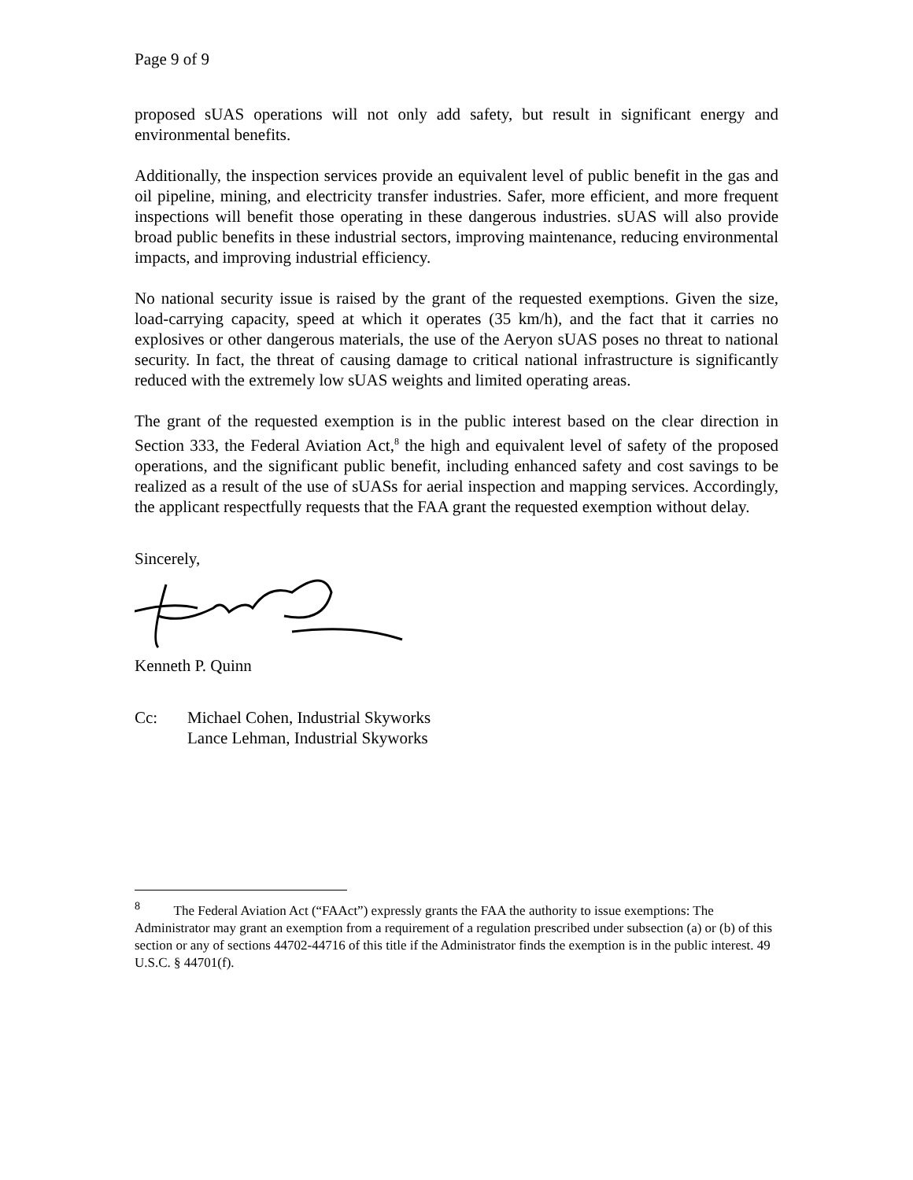Page 9 of 9
proposed sUAS operations will not only add safety, but result in significant energy and environmental benefits.
Additionally, the inspection services provide an equivalent level of public benefit in the gas and oil pipeline, mining, and electricity transfer industries. Safer, more efficient, and more frequent inspections will benefit those operating in these dangerous industries. sUAS will also provide broad public benefits in these industrial sectors, improving maintenance, reducing environmental impacts, and improving industrial efficiency.
No national security issue is raised by the grant of the requested exemptions. Given the size, load-carrying capacity, speed at which it operates (35 km/h), and the fact that it carries no explosives or other dangerous materials, the use of the Aeryon sUAS poses no threat to national security. In fact, the threat of causing damage to critical national infrastructure is significantly reduced with the extremely low sUAS weights and limited operating areas.
The grant of the requested exemption is in the public interest based on the clear direction in Section 333, the Federal Aviation Act,<sup>8</sup> the high and equivalent level of safety of the proposed operations, and the significant public benefit, including enhanced safety and cost savings to be realized as a result of the use of sUASs for aerial inspection and mapping services. Accordingly, the applicant respectfully requests that the FAA grant the requested exemption without delay.
Sincerely,
Kenneth P. Quinn
Cc: Michael Cohen, Industrial Skyworks
Lance Lehman, Industrial Skyworks
<sup>8</sup> The Federal Aviation Act (“FAAct”) expressly grants the FAA the authority to issue exemptions: The Administrator may grant an exemption from a requirement of a regulation prescribed under subsection (a) or (b) of this section or any of sections 44702-44716 of this title if the Administrator finds the exemption is in the public interest. 49 U.S.C. § 44701(f).